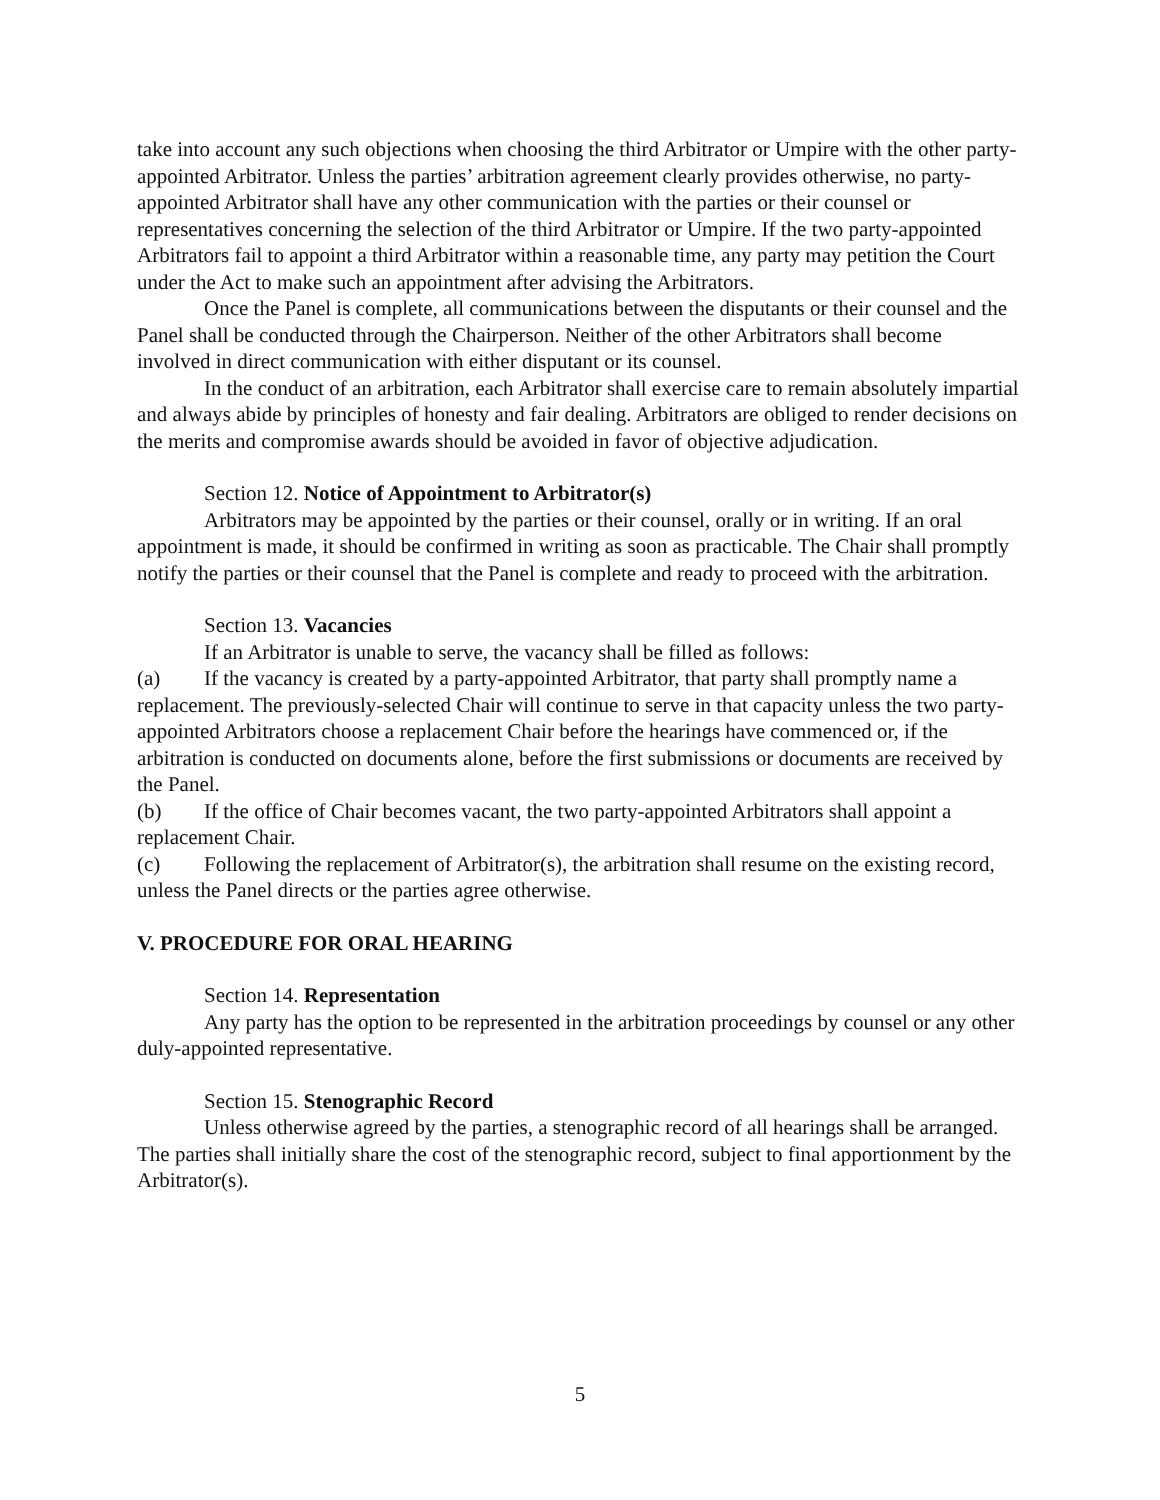take into account any such objections when choosing the third Arbitrator or Umpire with the other party-appointed Arbitrator. Unless the parties’ arbitration agreement clearly provides otherwise, no party-appointed Arbitrator shall have any other communication with the parties or their counsel or representatives concerning the selection of the third Arbitrator or Umpire. If the two party-appointed Arbitrators fail to appoint a third Arbitrator within a reasonable time, any party may petition the Court under the Act to make such an appointment after advising the Arbitrators.
Once the Panel is complete, all communications between the disputants or their counsel and the Panel shall be conducted through the Chairperson. Neither of the other Arbitrators shall become involved in direct communication with either disputant or its counsel.
In the conduct of an arbitration, each Arbitrator shall exercise care to remain absolutely impartial and always abide by principles of honesty and fair dealing. Arbitrators are obliged to render decisions on the merits and compromise awards should be avoided in favor of objective adjudication.
Section 12. Notice of Appointment to Arbitrator(s)
Arbitrators may be appointed by the parties or their counsel, orally or in writing. If an oral appointment is made, it should be confirmed in writing as soon as practicable. The Chair shall promptly notify the parties or their counsel that the Panel is complete and ready to proceed with the arbitration.
Section 13. Vacancies
If an Arbitrator is unable to serve, the vacancy shall be filled as follows:
(a) If the vacancy is created by a party-appointed Arbitrator, that party shall promptly name a replacement. The previously-selected Chair will continue to serve in that capacity unless the two party-appointed Arbitrators choose a replacement Chair before the hearings have commenced or, if the arbitration is conducted on documents alone, before the first submissions or documents are received by the Panel.
(b) If the office of Chair becomes vacant, the two party-appointed Arbitrators shall appoint a replacement Chair.
(c) Following the replacement of Arbitrator(s), the arbitration shall resume on the existing record, unless the Panel directs or the parties agree otherwise.
V. PROCEDURE FOR ORAL HEARING
Section 14. Representation
Any party has the option to be represented in the arbitration proceedings by counsel or any other duly-appointed representative.
Section 15. Stenographic Record
Unless otherwise agreed by the parties, a stenographic record of all hearings shall be arranged. The parties shall initially share the cost of the stenographic record, subject to final apportionment by the Arbitrator(s).
5